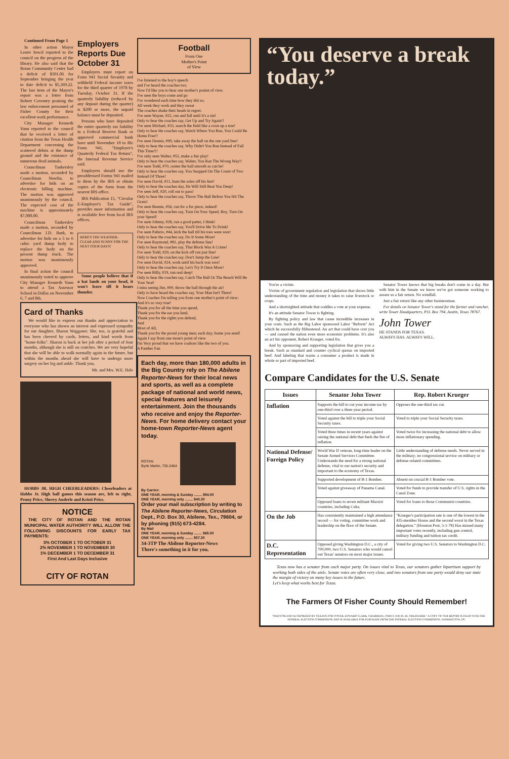Continued From Page 1
In other action Mayor Lester Sescil reported to the council on the progress of the library. He also said that the Rotan Community Center had a deficit of $391.06 for September bringing the year to date deficit to $5,369.22. The last item of the Mayor's report was a letter from Robert Coventry praising the law enforcement personnel of Fisher County for their excellent work performance.
City Manager Kenneth Vann reported to the council that he received a letter of citation from the Texas Health Department concerning the scattered debris at the dump ground and the existance of numerous dead animals.
Councilman Tankersley made a motion, seconded by Councilman Nowlin, to advertise for bids on an electronic billing machine. The motion was approved unanimously by the council. The expected cost of the machine is approximately $7,000.00.
Councilman Tankersley made a motion, seconded by Councilman J.D. Burk, to advertise for bids on a 5 to 6 cubic yard dump body to replace the body on the present dump truck. The motion was unanimously approved.
In final action the council unanimously voted to approve City Manager Kenneth Vann to attend a Tax Assessor School in Dallas on November 6, 7 and 8th.
Card of Thanks
We would like to express our thanks and appreciation to everyone who has shown an interest and expressed sympathy for our daughter, Sharon Waggoner. She, too, is grateful and has been cheered by cards, letters, and kind words from "home-folks". Sharon is back at her job after a period of four months, although she is still on crutches. We are very hopeful that she will be able to walk normally again in the future, but within the months ahead she will have to undergo more surgery on her leg and ankle. Thank you,
Mr. and Mrs. W.E. Hale
HOBBS JR. HIGH CHEERLEADERS: Cheerleaders at Hobbs Jr. High ball games this season are, left to right, Penny Price, Sherry Anderle and Kristi Price.
NOTICE
THE CITY OF ROTAN AND THE ROTAN MUNICIPAL WATER AUTHORITY WILL ALLOW THE FOLLOWING DISCOUNTS FOR EARLY TAX PAYMENTS:
3% OCTOBER 1 TO OCTOBER 31
2% NOVEMBER 1 TO NOVEMBER 30
1% DECEMBER 1 TO DECEMBER 31
First And Last Days Inclusive
CITY OF ROTAN
Employers Reports Due October 31
Employers must report on Form 941 Social Security and withheld Federal income taxes for the third quarter of 1978 by Tuesday, October 31. If the quarterly liability (reduced by any deposit during the quarter) is $200 or more, the unpaid balance must be deposited.
Persons who have deposited the entire quarterly tax liability in a Federal Reserve Bank or approved commercial bank have until November 10 to file Form 941, "Employer's Quarterly Federal Tax Return", the Internal Revenue Service said.
Employers should use the preaddressed Forms 941 mailed to them by the IRS or obtain copies of the form from the nearest IRS office.
IRS Publication 15, "Circular E-Employer's Tax Guide", provides more information and is available free from local IRS offices.
HERE'S THE WEATHER- CLEAR AND SUNNY FOR THE NEXT FOUR DAYS!
Some people believe that if a bat lands on your head, it won't leave till it hears thunder.
Football
From One
Mother's Point
of View
I've listened to the boy's speech
and I've heard the coaches too;
Now I'd like you to hear one mother's ponint of view.
I've seen the boys come and go
I've wondered each time how they did so;
All week they work and they sweat
The coaches shake their heads in regret.
I've seen Wayne, #22, run and fall until it's a sin!
Only to hear the coaches say, Get Up and Try Again!!
I've seen Michael, #33, search the field like a coon up a tree!
Only to hear the coaches say, Watch Where You Run, You Could Be Home Free!!
I've seen Dennis, #99, take away the ball on the one yard line!
Only to hear the coaches say, Why Didn't You Run Instead of Fall This Time!!!
I've only seen Walter, #55, make a fair play!
Only to hear the coaches say, Walter, You Ran The Wrong Way!!
I've seen Todd, #70, center the ball smooth as can be!
Only to hear the coaches say, You Snapped On The Count of Two Instead Of Three!
I've seen David, #11, burn the soles off his feet!
Only to hear the coaches day, He Will Still Beat You Deep!
I've seen Jeff, #20, roll out to pass!
Only to hear the coaches say, Throw The Ball Before You Hit The Grass!
I've seen Bennie, #56, run for a fur piece, indeed!
Only to hear the coaches say, Turn On Your Speed, Boy, Turn On your Speed!
I've seen Johnny, #28, run a good patter, I think!
Only to hear the coaches say, You'll Drive Me To Drink!
I've seen Paferio, #44, kick the ball till his toes were sore!
Only to hear the coaches say, Do It Some More!
I've seen Raymond, #81, play the defense line!
Only to hear the coaches say, That Block Was A Crime!
I've seen Todd, #29, on the kick off run just fine!
Only to hear the coaches say, Don't Jump the Line!
I've seen David, #24, work until his back was sore!
Only to hear the coaches say, Let's Try It Once More!
I've seen Billy, #19, run real deep!
Only to hear the coaches say, Catch The Ball Or The Bench Will Be Your Seat!
I miss seeing Jim, #00, throw the ball through the air!
Only to have heard the coaches say, Your Man Isn't There!
Now Coaches I'm telling you from one mother's point of view:
And it's so very true!
Thank you for all the time you spend,
Thank you for the ear you lend,
Thank you for the rights you defend,
And
Most of All,
Thank you for the proud young men; each day; home you send!
Again I say from one mom's point of view
I'm Very proud that we have coahces like the two of you.
A Panther Fan
Each day, more than 180,000 adults in the Big Country rely on The Abilene Reporter-News for their local news and sports, as well as a complete package of national and world news, special features and leisurely entertainment. Join the thousands who receive and enjoy the Reporter-News. For home delivery contact your home-town Reporter-News agent today.
ROTAN
Byrle Martin, 735-2464
By Carrier:
ONE YEAR, morning & Sunday ........ $54.00
ONE YEAR, morning only ........ $40.20
Order your mail subscription by writing to The Abilene Reporter-News, Circulation Dept., P.O. Box 30, Abilene, Tex., 79604, or by phoning (915) 673-4284.
By Mail
ONE YEAR, morning & Sunday ........ $65.00
ONE YEAR, morning only ........ $57.20
34-3TP The Abilene Reporter-News
There's something in it for you.
“You deserve a break today.”
You're a victim.
Victim of government regulation and legislation that shows little understanding of the time and money it takes to raise livestock or crops.
And a shortsighted attitude that coddles a vote at your expense.
It's an attitude Senator Tower is fighting.
By fighting policy and law that cause incredible increases in your costs. Such as the Big Labor sponsored Labor "Reform" Act which he successfully filibustered. An act that could have cost you — and caused the nation even more economic problems. It's also an act his opponent, Robert Krueger, voted for.
And by sponsoring and supporting legislation that gives you a break. Such as standard and counter cyclical quotas on imported beef. And labeling that warns a consumer a product is made in whole or part of imported beef.
Senator Tower knows that big breaks don't come in a day. But with him in the Senate we know we've got someone working to assure us a fair return. No windfall.
Just a fair return like any other businessman.
For details on Senator Tower's stand for the farmer and rancher, write Tower Headquarters, P.O. Box 794, Austin, Texas 78767.
John Tower
HE STANDS FOR TEXAS.
ALWAYS HAS. ALWAYS WILL.
Compare Candidates for the U.S. Senate
| Issues | Senator John Tower | Rep. Robert Krueger |
| --- | --- | --- |
| Inflation | Supports the bill to cut your income tax by one-third over a three-year period. | Opposes the one-third tax cut. |
| | Voted against the bill to triple your Social Security taxes. | Voted to triple your Social Security taxes. |
| | Voted three times in recent years against raising the national debt that fuels the fire of inflation. | Voted twice for increasing the national debt to allow more inflationary spending. |
| National Defense/ Foreign Policy | World War II veteran, long-time leader on the Senate Armed Services Committee. Understands the need for a strong national defense, vital to our nation's security and important to the economy of Texas. | Little understanding of defense needs. Never served in the military; no congressional service on military or defense-related committees. |
| | Supported development of B-1 Bomber. | Absent on crucial B-1 Bomber vote. |
| | Voted against giveaway of Panama Canal. | Voted for funds to provide transfer of U.S. rights in the Canal Zone. |
| | Opposed loans to seven militant Marxist countries, including Cuba. | Voted for loans to those Communist countries. |
| On the Job | Has consistently maintained a high attendance record — for voting, committee work and leadership on the floor of the Senate. | "Krueger's participation rate is one of the lowest in the 435-member House and the second worst in the Texas delegation." (Houston Post, 5-1-78) Has missed many important votes recently, including gun control, military funding and tuition tax credit. |
| D.C. Representation | Opposed giving Washington D.C., a city of 700,000, two U.S. Senators who would cancel out Texas' senators on most major issues. | Voted for giving two U.S. Senators to Washington D.C. |
Texas now has a senator from each major party. On issues vital to Texas, our senators gather bipartisan support by working both sides of the aisle. Senate votes are often very close, and two senators from one party would deny our state the margin of victory on many key issues in the future.
Let's keep what works best for Texas.
The Farmers Of Fisher County Should Remember!
"PAID FOR AND AUTHORIZED BY TEXANS FOR TOWER, EDWARD CLARK, CHAIRMAN, JOHN F. DAVIS, III, TREASURER." A COPY OF OUR REPORT IS FILED WITH THE FEDERAL ELECTION COMMISSION AND IS AVAILABLE FOR PURCHASE FROM THE FEDERAL ELECTION COMMISSION, WASHINGTON, DC.